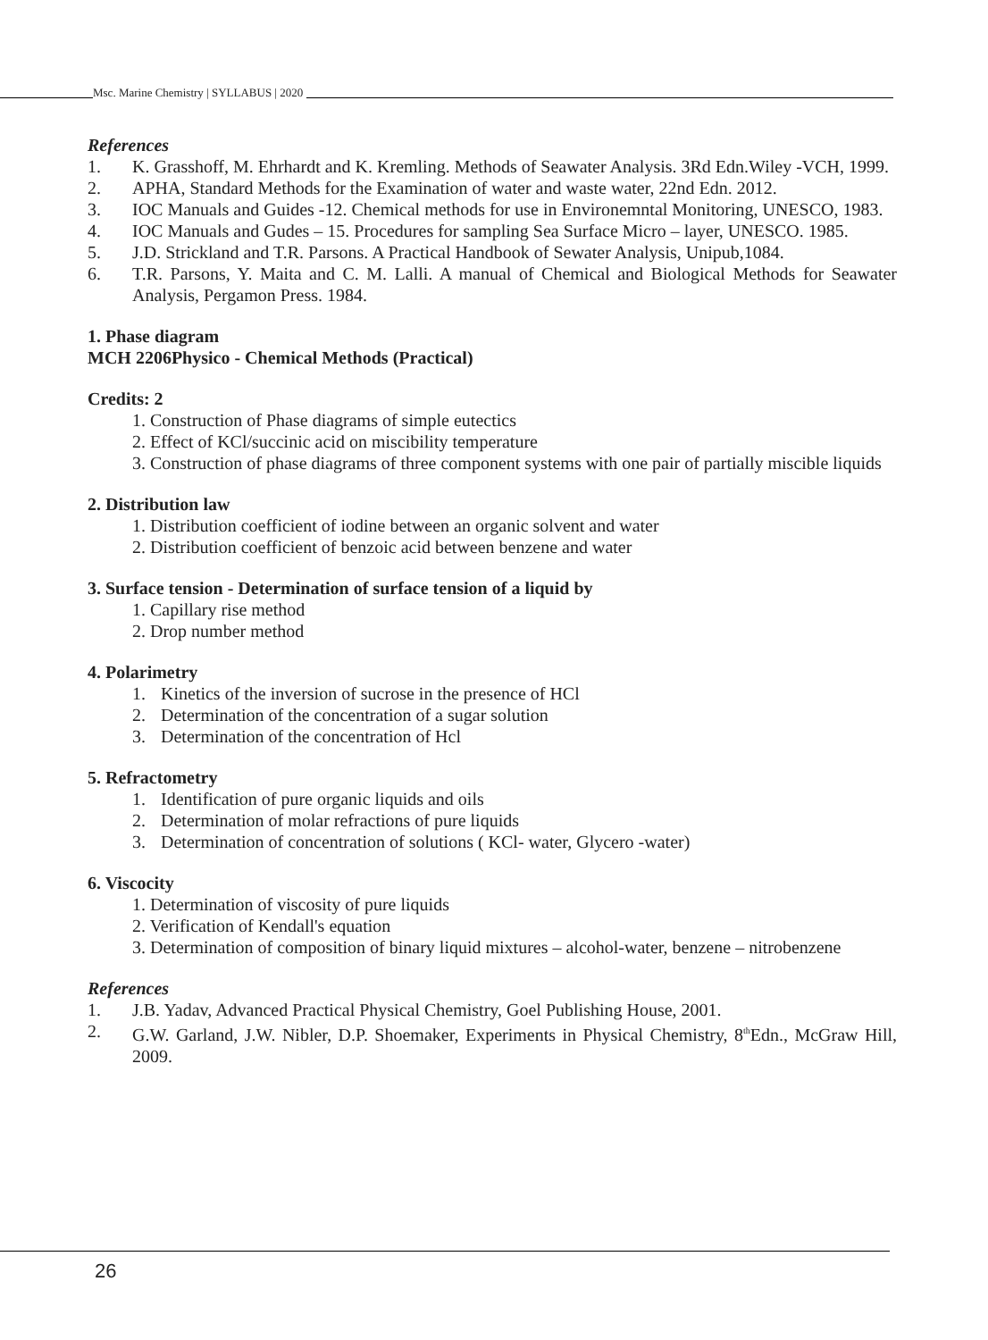Msc. Marine Chemistry | SYLLABUS | 2020
References
1. K. Grasshoff, M. Ehrhardt and K. Kremling. Methods of Seawater Analysis. 3Rd Edn.Wiley -VCH, 1999.
2. APHA, Standard Methods for the Examination of water and waste water, 22nd Edn. 2012.
3. IOC Manuals and Guides -12. Chemical methods for use in Environemntal Monitoring, UNESCO, 1983.
4. IOC Manuals and Gudes – 15. Procedures for sampling Sea Surface Micro – layer, UNESCO. 1985.
5. J.D. Strickland and T.R. Parsons. A Practical Handbook of Sewater Analysis, Unipub,1084.
6. T.R. Parsons, Y. Maita and C. M. Lalli. A manual of Chemical and Biological Methods for Seawater Analysis, Pergamon Press. 1984.
1. Phase diagram
MCH 2206Physico - Chemical Methods (Practical)
Credits: 2
1. Construction of Phase diagrams of simple eutectics
2. Effect of KCl/succinic acid on miscibility temperature
3. Construction of phase diagrams of three component systems with one pair of partially miscible liquids
2. Distribution law
1. Distribution coefficient of iodine between an organic solvent and water
2. Distribution coefficient of benzoic acid between benzene and water
3. Surface tension - Determination of surface tension of a liquid by
1. Capillary rise method
2. Drop number method
4. Polarimetry
1. Kinetics of the inversion of sucrose in the presence of HCl
2. Determination of the concentration of a sugar solution
3. Determination of the concentration of Hcl
5. Refractometry
1. Identification of pure organic liquids and oils
2. Determination of molar refractions of pure liquids
3. Determination of concentration of solutions ( KCl- water, Glycero -water)
6. Viscocity
1. Determination of viscosity of pure liquids
2. Verification of Kendall's equation
3. Determination of composition of binary liquid mixtures – alcohol-water, benzene – nitrobenzene
References
1. J.B. Yadav, Advanced Practical Physical Chemistry, Goel Publishing House, 2001.
2. G.W. Garland, J.W. Nibler, D.P. Shoemaker, Experiments in Physical Chemistry, 8<sup>th</sup>Edn., McGraw Hill, 2009.
26